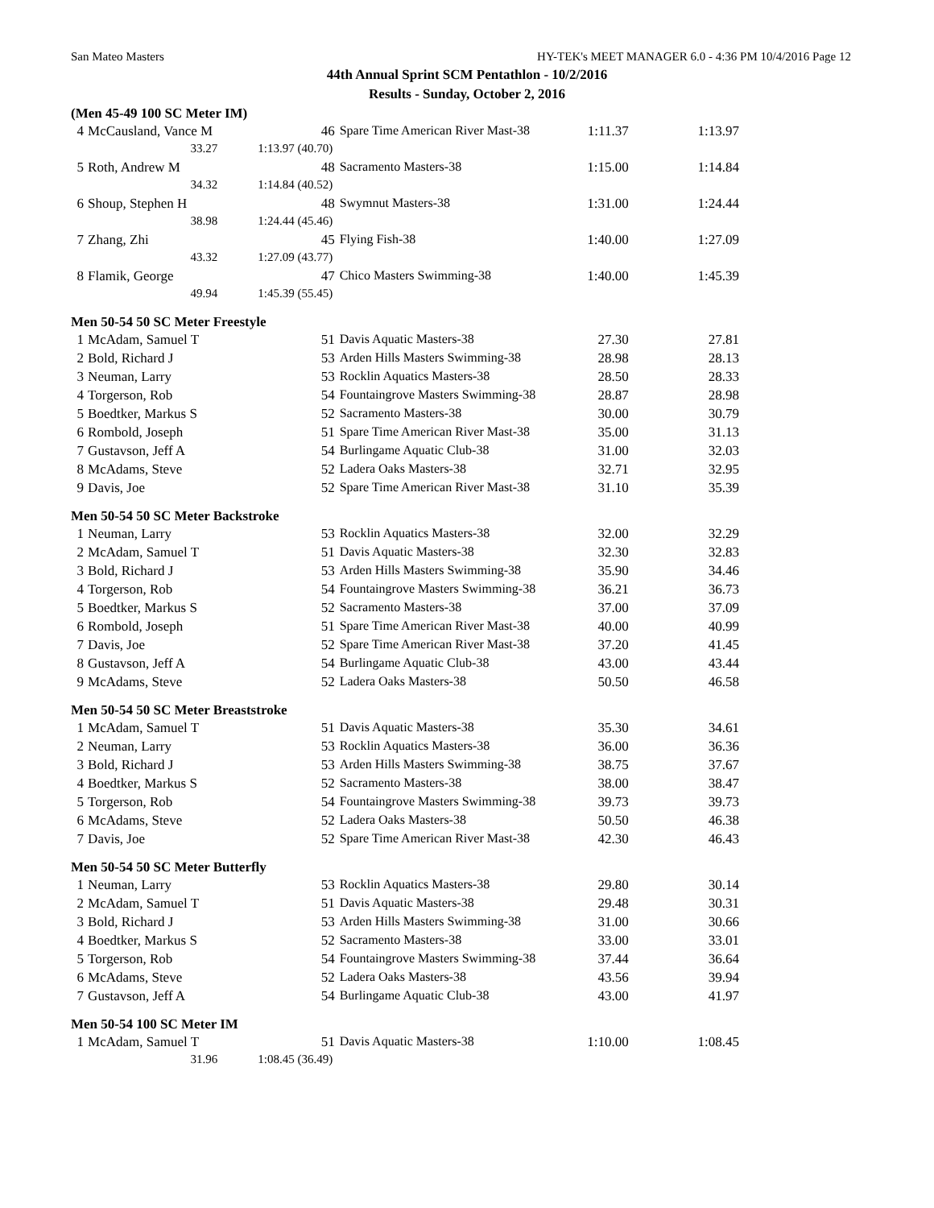San Mateo Masters HY-TEK's MEET MANAGER 6.0 - 4:36 PM 10/4/2016 Page 12
44th Annual Sprint SCM Pentathlon - 10/2/2016
Results - Sunday, October 2, 2016
(Men 45-49 100 SC Meter IM)
| 4 | McCausland, Vance M | 46 | Spare Time American River Mast-38 | 1:11.37 | 1:13.97 |
| | 33.27 | 1:13.97 (40.70) | | | |
| 5 | Roth, Andrew M | 48 | Sacramento Masters-38 | 1:15.00 | 1:14.84 |
| | 34.32 | 1:14.84 (40.52) | | | |
| 6 | Shoup, Stephen H | 48 | Swymnut Masters-38 | 1:31.00 | 1:24.44 |
| | 38.98 | 1:24.44 (45.46) | | | |
| 7 | Zhang, Zhi | 45 | Flying Fish-38 | 1:40.00 | 1:27.09 |
| | 43.32 | 1:27.09 (43.77) | | | |
| 8 | Flamik, George | 47 | Chico Masters Swimming-38 | 1:40.00 | 1:45.39 |
| | 49.94 | 1:45.39 (55.45) | | | |
Men 50-54 50 SC Meter Freestyle
| 1 | McAdam, Samuel T | 51 | Davis Aquatic Masters-38 | 27.30 | 27.81 |
| 2 | Bold, Richard J | 53 | Arden Hills Masters Swimming-38 | 28.98 | 28.13 |
| 3 | Neuman, Larry | 53 | Rocklin Aquatics Masters-38 | 28.50 | 28.33 |
| 4 | Torgerson, Rob | 54 | Fountaingrove Masters Swimming-38 | 28.87 | 28.98 |
| 5 | Boedtker, Markus S | 52 | Sacramento Masters-38 | 30.00 | 30.79 |
| 6 | Rombold, Joseph | 51 | Spare Time American River Mast-38 | 35.00 | 31.13 |
| 7 | Gustavson, Jeff A | 54 | Burlingame Aquatic Club-38 | 31.00 | 32.03 |
| 8 | McAdams, Steve | 52 | Ladera Oaks Masters-38 | 32.71 | 32.95 |
| 9 | Davis, Joe | 52 | Spare Time American River Mast-38 | 31.10 | 35.39 |
Men 50-54 50 SC Meter Backstroke
| 1 | Neuman, Larry | 53 | Rocklin Aquatics Masters-38 | 32.00 | 32.29 |
| 2 | McAdam, Samuel T | 51 | Davis Aquatic Masters-38 | 32.30 | 32.83 |
| 3 | Bold, Richard J | 53 | Arden Hills Masters Swimming-38 | 35.90 | 34.46 |
| 4 | Torgerson, Rob | 54 | Fountaingrove Masters Swimming-38 | 36.21 | 36.73 |
| 5 | Boedtker, Markus S | 52 | Sacramento Masters-38 | 37.00 | 37.09 |
| 6 | Rombold, Joseph | 51 | Spare Time American River Mast-38 | 40.00 | 40.99 |
| 7 | Davis, Joe | 52 | Spare Time American River Mast-38 | 37.20 | 41.45 |
| 8 | Gustavson, Jeff A | 54 | Burlingame Aquatic Club-38 | 43.00 | 43.44 |
| 9 | McAdams, Steve | 52 | Ladera Oaks Masters-38 | 50.50 | 46.58 |
Men 50-54 50 SC Meter Breaststroke
| 1 | McAdam, Samuel T | 51 | Davis Aquatic Masters-38 | 35.30 | 34.61 |
| 2 | Neuman, Larry | 53 | Rocklin Aquatics Masters-38 | 36.00 | 36.36 |
| 3 | Bold, Richard J | 53 | Arden Hills Masters Swimming-38 | 38.75 | 37.67 |
| 4 | Boedtker, Markus S | 52 | Sacramento Masters-38 | 38.00 | 38.47 |
| 5 | Torgerson, Rob | 54 | Fountaingrove Masters Swimming-38 | 39.73 | 39.73 |
| 6 | McAdams, Steve | 52 | Ladera Oaks Masters-38 | 50.50 | 46.38 |
| 7 | Davis, Joe | 52 | Spare Time American River Mast-38 | 42.30 | 46.43 |
Men 50-54 50 SC Meter Butterfly
| 1 | Neuman, Larry | 53 | Rocklin Aquatics Masters-38 | 29.80 | 30.14 |
| 2 | McAdam, Samuel T | 51 | Davis Aquatic Masters-38 | 29.48 | 30.31 |
| 3 | Bold, Richard J | 53 | Arden Hills Masters Swimming-38 | 31.00 | 30.66 |
| 4 | Boedtker, Markus S | 52 | Sacramento Masters-38 | 33.00 | 33.01 |
| 5 | Torgerson, Rob | 54 | Fountaingrove Masters Swimming-38 | 37.44 | 36.64 |
| 6 | McAdams, Steve | 52 | Ladera Oaks Masters-38 | 43.56 | 39.94 |
| 7 | Gustavson, Jeff A | 54 | Burlingame Aquatic Club-38 | 43.00 | 41.97 |
Men 50-54 100 SC Meter IM
| 1 | McAdam, Samuel T | 51 | Davis Aquatic Masters-38 | 1:10.00 | 1:08.45 |
| | 31.96 | 1:08.45 (36.49) | | | |